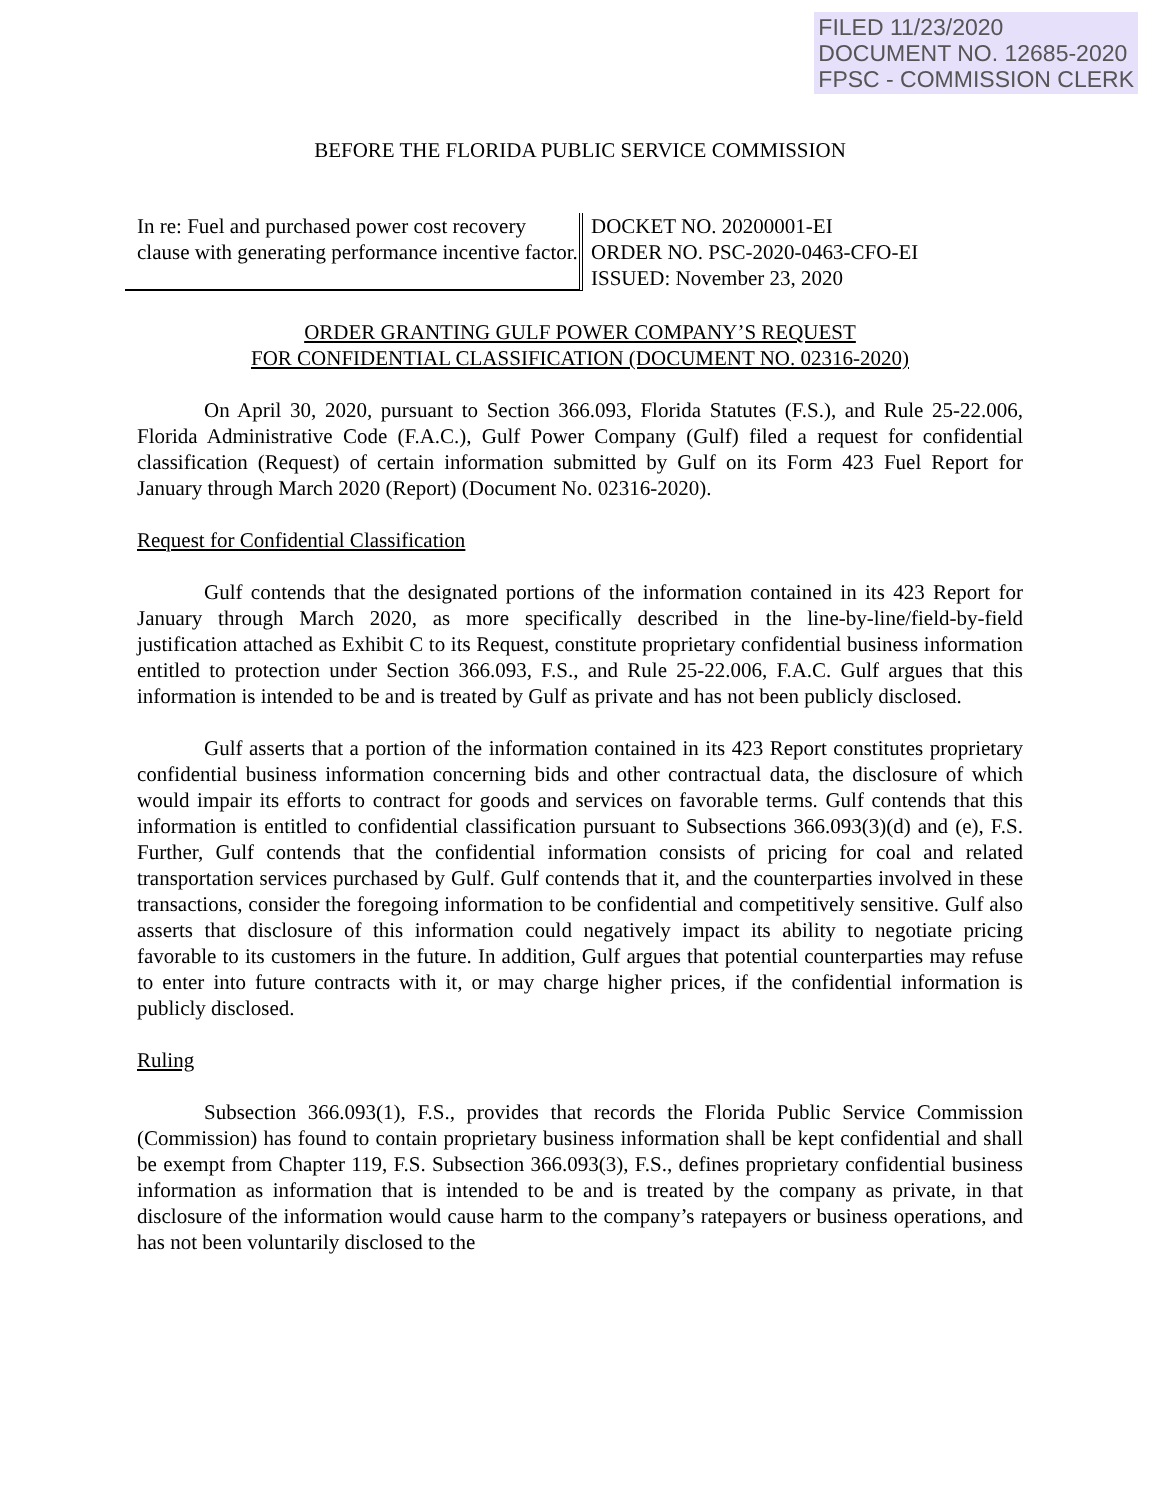FILED 11/23/2020
DOCUMENT NO. 12685-2020
FPSC - COMMISSION CLERK
BEFORE THE FLORIDA PUBLIC SERVICE COMMISSION
In re: Fuel and purchased power cost recovery clause with generating performance incentive factor.
DOCKET NO. 20200001-EI
ORDER NO. PSC-2020-0463-CFO-EI
ISSUED: November 23, 2020
ORDER GRANTING GULF POWER COMPANY’S REQUEST
FOR CONFIDENTIAL CLASSIFICATION (DOCUMENT NO. 02316-2020)
On April 30, 2020, pursuant to Section 366.093, Florida Statutes (F.S.), and Rule 25-22.006, Florida Administrative Code (F.A.C.), Gulf Power Company (Gulf) filed a request for confidential classification (Request) of certain information submitted by Gulf on its Form 423 Fuel Report for January through March 2020 (Report) (Document No. 02316-2020).
Request for Confidential Classification
Gulf contends that the designated portions of the information contained in its 423 Report for January through March 2020, as more specifically described in the line-by-line/field-by-field justification attached as Exhibit C to its Request, constitute proprietary confidential business information entitled to protection under Section 366.093, F.S., and Rule 25-22.006, F.A.C. Gulf argues that this information is intended to be and is treated by Gulf as private and has not been publicly disclosed.
Gulf asserts that a portion of the information contained in its 423 Report constitutes proprietary confidential business information concerning bids and other contractual data, the disclosure of which would impair its efforts to contract for goods and services on favorable terms. Gulf contends that this information is entitled to confidential classification pursuant to Subsections 366.093(3)(d) and (e), F.S. Further, Gulf contends that the confidential information consists of pricing for coal and related transportation services purchased by Gulf. Gulf contends that it, and the counterparties involved in these transactions, consider the foregoing information to be confidential and competitively sensitive. Gulf also asserts that disclosure of this information could negatively impact its ability to negotiate pricing favorable to its customers in the future. In addition, Gulf argues that potential counterparties may refuse to enter into future contracts with it, or may charge higher prices, if the confidential information is publicly disclosed.
Ruling
Subsection 366.093(1), F.S., provides that records the Florida Public Service Commission (Commission) has found to contain proprietary business information shall be kept confidential and shall be exempt from Chapter 119, F.S. Subsection 366.093(3), F.S., defines proprietary confidential business information as information that is intended to be and is treated by the company as private, in that disclosure of the information would cause harm to the company’s ratepayers or business operations, and has not been voluntarily disclosed to the